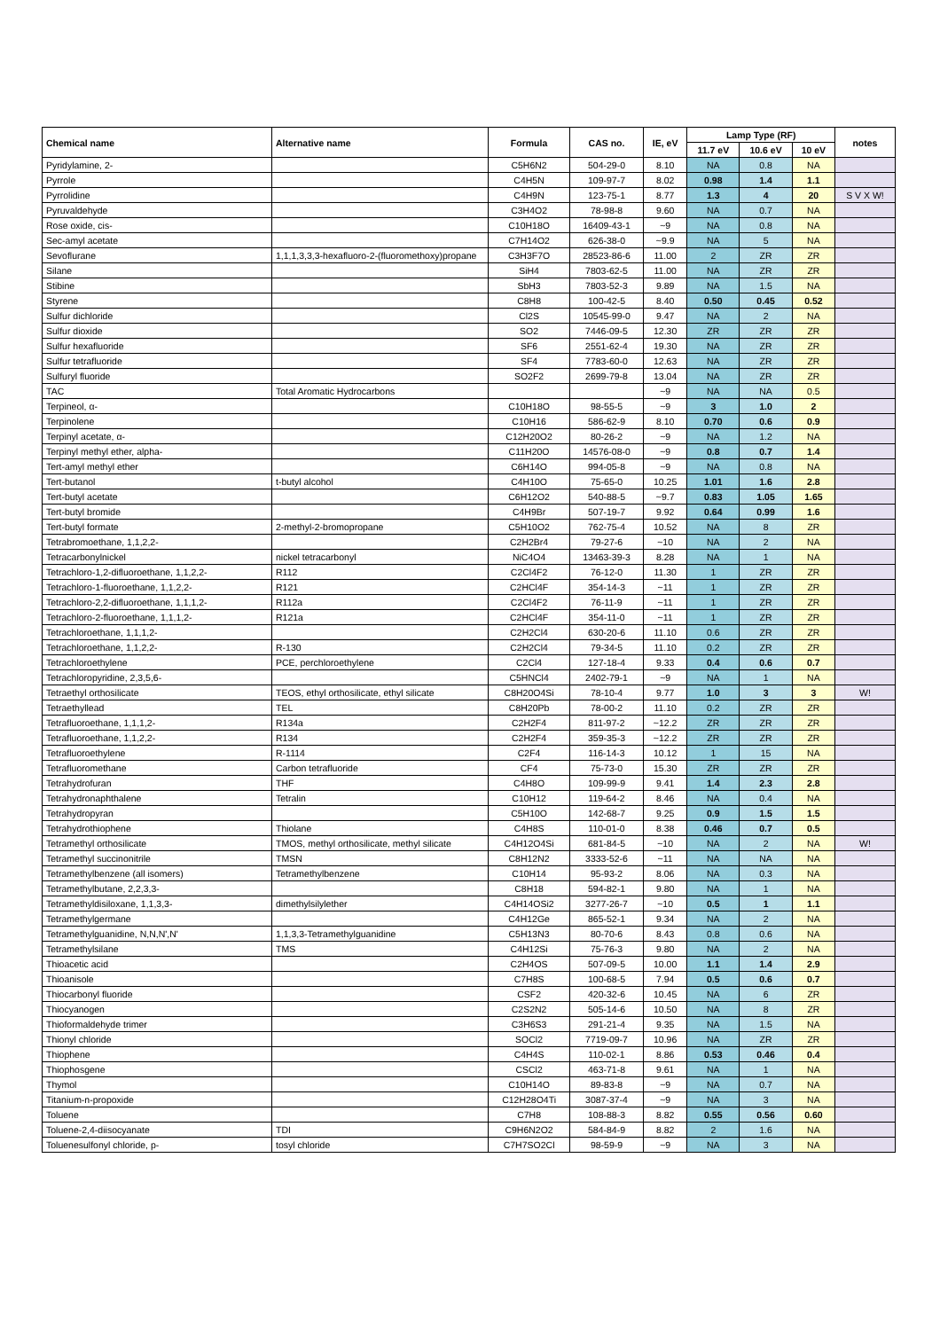| Chemical name | Alternative name | Formula | CAS no. | IE, eV | Lamp Type (RF) | | | notes |
| --- | --- | --- | --- | --- | --- | --- | --- | --- |
| | | | | | 11.7 eV | 10.6 eV | 10 eV | |
| Pyridylamine, 2- | | C5H6N2 | 504-29-0 | 8.10 | NA | 0.8 | NA | |
| Pyrrole | | C4H5N | 109-97-7 | 8.02 | 0.98 | 1.4 | 1.1 | |
| Pyrrolidine | | C4H9N | 123-75-1 | 8.77 | 1.3 | 4 | 20 | S V X W! |
| Pyruvaldehyde | | C3H4O2 | 78-98-8 | 9.60 | NA | 0.7 | NA | |
| Rose oxide, cis- | | C10H18O | 16409-43-1 | ~9 | NA | 0.8 | NA | |
| Sec-amyl acetate | | C7H14O2 | 626-38-0 | ~9.9 | NA | 5 | NA | |
| Sevoflurane | 1,1,1,3,3,3-hexafluoro-2-(fluoromethoxy)propane | C3H3F7O | 28523-86-6 | 11.00 | 2 | ZR | ZR | |
| Silane | | SiH4 | 7803-62-5 | 11.00 | NA | ZR | ZR | |
| Stibine | | SbH3 | 7803-52-3 | 9.89 | NA | 1.5 | NA | |
| Styrene | | C8H8 | 100-42-5 | 8.40 | 0.50 | 0.45 | 0.52 | |
| Sulfur dichloride | | Cl2S | 10545-99-0 | 9.47 | NA | 2 | NA | |
| Sulfur dioxide | | SO2 | 7446-09-5 | 12.30 | ZR | ZR | ZR | |
| Sulfur hexafluoride | | SF6 | 2551-62-4 | 19.30 | NA | ZR | ZR | |
| Sulfur tetrafluoride | | SF4 | 7783-60-0 | 12.63 | NA | ZR | ZR | |
| Sulfuryl fluoride | | SO2F2 | 2699-79-8 | 13.04 | NA | ZR | ZR | |
| TAC | Total Aromatic Hydrocarbons | | | ~9 | NA | NA | 0.5 | |
| Terpineol, α- | | C10H18O | 98-55-5 | ~9 | 3 | 1.0 | 2 | |
| Terpinolene | | C10H16 | 586-62-9 | 8.10 | 0.70 | 0.6 | 0.9 | |
| Terpinyl acetate, α- | | C12H20O2 | 80-26-2 | ~9 | NA | 1.2 | NA | |
| Terpinyl methyl ether, alpha- | | C11H20O | 14576-08-0 | ~9 | 0.8 | 0.7 | 1.4 | |
| Tert-amyl methyl ether | | C6H14O | 994-05-8 | ~9 | NA | 0.8 | NA | |
| Tert-butanol | t-butyl alcohol | C4H10O | 75-65-0 | 10.25 | 1.01 | 1.6 | 2.8 | |
| Tert-butyl acetate | | C6H12O2 | 540-88-5 | ~9.7 | 0.83 | 1.05 | 1.65 | |
| Tert-butyl bromide | | C4H9Br | 507-19-7 | 9.92 | 0.64 | 0.99 | 1.6 | |
| Tert-butyl formate | 2-methyl-2-bromopropane | C5H10O2 | 762-75-4 | 10.52 | NA | 8 | ZR | |
| Tetrabromoethane, 1,1,2,2- | | C2H2Br4 | 79-27-6 | ~10 | NA | 2 | NA | |
| Tetracarbonylnickel | nickel tetracarbonyl | NiC4O4 | 13463-39-3 | 8.28 | NA | 1 | NA | |
| Tetrachloro-1,2-difluoroethane, 1,1,2,2- | R112 | C2Cl4F2 | 76-12-0 | 11.30 | 1 | ZR | ZR | |
| Tetrachloro-1-fluoroethane, 1,1,2,2- | R121 | C2HCl4F | 354-14-3 | ~11 | 1 | ZR | ZR | |
| Tetrachloro-2,2-difluoroethane, 1,1,1,2- | R112a | C2Cl4F2 | 76-11-9 | ~11 | 1 | ZR | ZR | |
| Tetrachloro-2-fluoroethane, 1,1,1,2- | R121a | C2HCl4F | 354-11-0 | ~11 | 1 | ZR | ZR | |
| Tetrachloroethane, 1,1,1,2- | | C2H2Cl4 | 630-20-6 | 11.10 | 0.6 | ZR | ZR | |
| Tetrachloroethane, 1,1,2,2- | R-130 | C2H2Cl4 | 79-34-5 | 11.10 | 0.2 | ZR | ZR | |
| Tetrachloroethylene | PCE, perchloroethylene | C2Cl4 | 127-18-4 | 9.33 | 0.4 | 0.6 | 0.7 | |
| Tetrachloropyridine, 2,3,5,6- | | C5HNCl4 | 2402-79-1 | ~9 | NA | 1 | NA | |
| Tetraethyl orthosilicate | TEOS, ethyl orthosilicate, ethyl silicate | C8H20O4Si | 78-10-4 | 9.77 | 1.0 | 3 | 3 | W! |
| Tetraethyllead | TEL | C8H20Pb | 78-00-2 | 11.10 | 0.2 | ZR | ZR | |
| Tetrafluoroethane, 1,1,1,2- | R134a | C2H2F4 | 811-97-2 | ~12.2 | ZR | ZR | ZR | |
| Tetrafluoroethane, 1,1,2,2- | R134 | C2H2F4 | 359-35-3 | ~12.2 | ZR | ZR | ZR | |
| Tetrafluoroethylene | R-1114 | C2F4 | 116-14-3 | 10.12 | 1 | 15 | NA | |
| Tetrafluoromethane | Carbon tetrafluoride | CF4 | 75-73-0 | 15.30 | ZR | ZR | ZR | |
| Tetrahydrofuran | THF | C4H8O | 109-99-9 | 9.41 | 1.4 | 2.3 | 2.8 | |
| Tetrahydronaphthalene | Tetralin | C10H12 | 119-64-2 | 8.46 | NA | 0.4 | NA | |
| Tetrahydropyran | | C5H10O | 142-68-7 | 9.25 | 0.9 | 1.5 | 1.5 | |
| Tetrahydrothiophene | Thiolane | C4H8S | 110-01-0 | 8.38 | 0.46 | 0.7 | 0.5 | |
| Tetramethyl orthosilicate | TMOS, methyl orthosilicate, methyl silicate | C4H12O4Si | 681-84-5 | ~10 | NA | 2 | NA | W! |
| Tetramethyl succinonitrile | TMSN | C8H12N2 | 3333-52-6 | ~11 | NA | NA | NA | |
| Tetramethylbenzene (all isomers) | Tetramethylbenzene | C10H14 | 95-93-2 | 8.06 | NA | 0.3 | NA | |
| Tetramethylbutane, 2,2,3,3- | | C8H18 | 594-82-1 | 9.80 | NA | 1 | NA | |
| Tetramethyldisiloxane, 1,1,3,3- | dimethylsilylether | C4H14OSi2 | 3277-26-7 | ~10 | 0.5 | 1 | 1.1 | |
| Tetramethylgermane | | C4H12Ge | 865-52-1 | 9.34 | NA | 2 | NA | |
| Tetramethylguanidine, N,N,N',N' | 1,1,3,3-Tetramethylguanidine | C5H13N3 | 80-70-6 | 8.43 | 0.8 | 0.6 | NA | |
| Tetramethylsilane | TMS | C4H12Si | 75-76-3 | 9.80 | NA | 2 | NA | |
| Thioacetic acid | | C2H4OS | 507-09-5 | 10.00 | 1.1 | 1.4 | 2.9 | |
| Thioanisole | | C7H8S | 100-68-5 | 7.94 | 0.5 | 0.6 | 0.7 | |
| Thiocarbonyl fluoride | | CSF2 | 420-32-6 | 10.45 | NA | 6 | ZR | |
| Thiocyanogen | | C2S2N2 | 505-14-6 | 10.50 | NA | 8 | ZR | |
| Thioformaldehyde trimer | | C3H6S3 | 291-21-4 | 9.35 | NA | 1.5 | NA | |
| Thionyl chloride | | SOCl2 | 7719-09-7 | 10.96 | NA | ZR | ZR | |
| Thiophene | | C4H4S | 110-02-1 | 8.86 | 0.53 | 0.46 | 0.4 | |
| Thiophosgene | | CSCl2 | 463-71-8 | 9.61 | NA | 1 | NA | |
| Thymol | | C10H14O | 89-83-8 | ~9 | NA | 0.7 | NA | |
| Titanium-n-propoxide | | C12H28O4Ti | 3087-37-4 | ~9 | NA | 3 | NA | |
| Toluene | | C7H8 | 108-88-3 | 8.82 | 0.55 | 0.56 | 0.60 | |
| Toluene-2,4-diisocyanate | TDI | C9H6N2O2 | 584-84-9 | 8.82 | 2 | 1.6 | NA | |
| Toluenesulfonyl chloride, p- | tosyl chloride | C7H7SO2Cl | 98-59-9 | ~9 | NA | 3 | NA | |